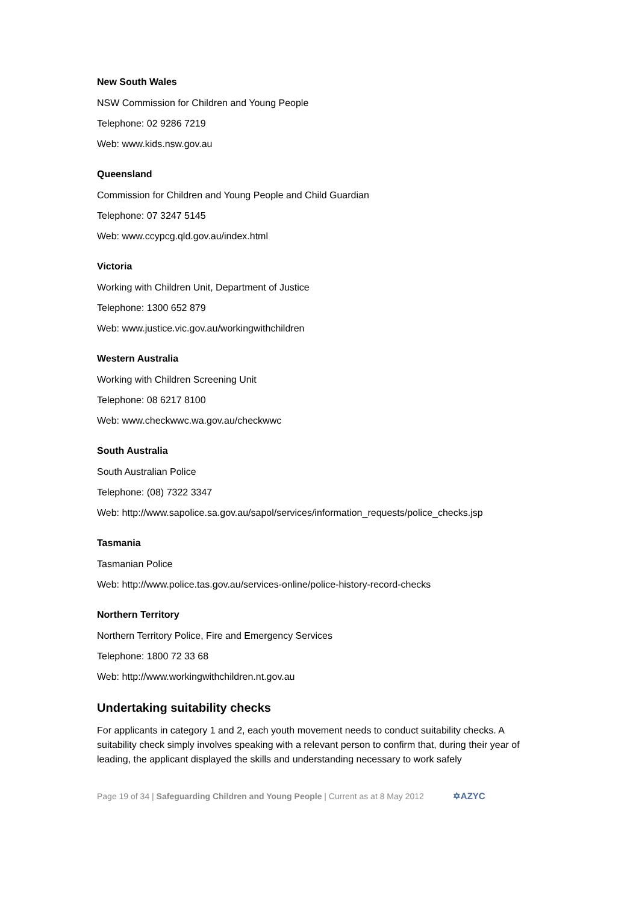New South Wales
NSW Commission for Children and Young People
Telephone: 02 9286 7219
Web: www.kids.nsw.gov.au
Queensland
Commission for Children and Young People and Child Guardian
Telephone: 07 3247 5145
Web: www.ccypcg.qld.gov.au/index.html
Victoria
Working with Children Unit, Department of Justice
Telephone: 1300 652 879
Web: www.justice.vic.gov.au/workingwithchildren
Western Australia
Working with Children Screening Unit
Telephone: 08 6217 8100
Web: www.checkwwc.wa.gov.au/checkwwc
South Australia
South Australian Police
Telephone: (08) 7322 3347
Web: http://www.sapolice.sa.gov.au/sapol/services/information_requests/police_checks.jsp
Tasmania
Tasmanian Police
Web: http://www.police.tas.gov.au/services-online/police-history-record-checks
Northern Territory
Northern Territory Police, Fire and Emergency Services
Telephone: 1800 72 33 68
Web: http://www.workingwithchildren.nt.gov.au
Undertaking suitability checks
For applicants in category 1 and 2, each youth movement needs to conduct suitability checks. A suitability check simply involves speaking with a relevant person to confirm that, during their year of leading, the applicant displayed the skills and understanding necessary to work safely
Page 19 of 34 | Safeguarding Children and Young People | Current as at 8 May 2012 ✡AZYC